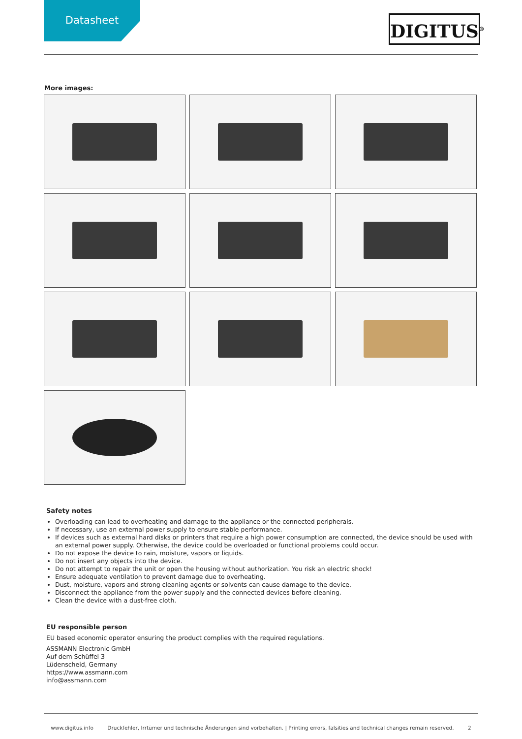Datasheet
DIGITUS<sup>®</sup>
More images:
Safety notes
Overloading can lead to overheating and damage to the appliance or the connected peripherals.
If necessary, use an external power supply to ensure stable performance.
If devices such as external hard disks or printers that require a high power consumption are connected, the device should be used with an external power supply. Otherwise, the device could be overloaded or functional problems could occur.
Do not expose the device to rain, moisture, vapors or liquids.
Do not insert any objects into the device.
Do not attempt to repair the unit or open the housing without authorization. You risk an electric shock!
Ensure adequate ventilation to prevent damage due to overheating.
Dust, moisture, vapors and strong cleaning agents or solvents can cause damage to the device.
Disconnect the appliance from the power supply and the connected devices before cleaning.
Clean the device with a dust-free cloth.
EU responsible person
EU based economic operator ensuring the product complies with the required regulations.
ASSMANN Electronic GmbH
Auf dem Schüffel 3
Lüdenscheid, Germany
https://www.assmann.com
info@assmann.com
www.digitus.info Druckfehler, Irrtümer und technische Änderungen sind vorbehalten. | Printing errors, falsities and technical changes remain reserved. 2